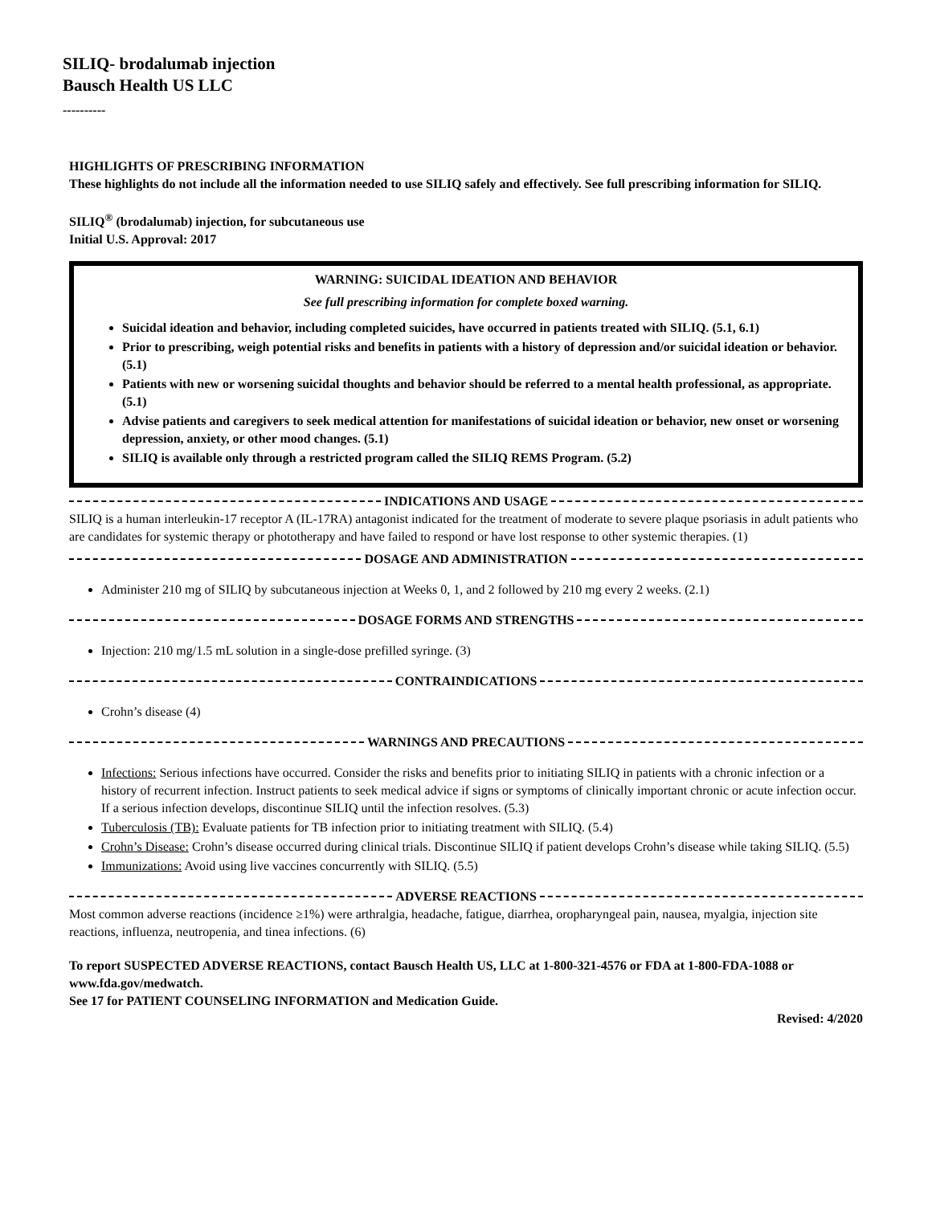SILIQ- brodalumab injection
Bausch Health US LLC
----------
HIGHLIGHTS OF PRESCRIBING INFORMATION
These highlights do not include all the information needed to use SILIQ safely and effectively. See full prescribing information for SILIQ.
SILIQ<sup>®</sup> (brodalumab) injection, for subcutaneous use
Initial U.S. Approval: 2017
WARNING: SUICIDAL IDEATION AND BEHAVIOR
See full prescribing information for complete boxed warning.
Suicidal ideation and behavior, including completed suicides, have occurred in patients treated with SILIQ. (5.1, 6.1)
Prior to prescribing, weigh potential risks and benefits in patients with a history of depression and/or suicidal ideation or behavior. (5.1)
Patients with new or worsening suicidal thoughts and behavior should be referred to a mental health professional, as appropriate. (5.1)
Advise patients and caregivers to seek medical attention for manifestations of suicidal ideation or behavior, new onset or worsening depression, anxiety, or other mood changes. (5.1)
SILIQ is available only through a restricted program called the SILIQ REMS Program. (5.2)
INDICATIONS AND USAGE
SILIQ is a human interleukin-17 receptor A (IL-17RA) antagonist indicated for the treatment of moderate to severe plaque psoriasis in adult patients who are candidates for systemic therapy or phototherapy and have failed to respond or have lost response to other systemic therapies. (1)
DOSAGE AND ADMINISTRATION
Administer 210 mg of SILIQ by subcutaneous injection at Weeks 0, 1, and 2 followed by 210 mg every 2 weeks. (2.1)
DOSAGE FORMS AND STRENGTHS
Injection: 210 mg/1.5 mL solution in a single-dose prefilled syringe. (3)
CONTRAINDICATIONS
Crohn’s disease (4)
WARNINGS AND PRECAUTIONS
Infections: Serious infections have occurred. Consider the risks and benefits prior to initiating SILIQ in patients with a chronic infection or a history of recurrent infection. Instruct patients to seek medical advice if signs or symptoms of clinically important chronic or acute infection occur. If a serious infection develops, discontinue SILIQ until the infection resolves. (5.3)
Tuberculosis (TB): Evaluate patients for TB infection prior to initiating treatment with SILIQ. (5.4)
Crohn’s Disease: Crohn’s disease occurred during clinical trials. Discontinue SILIQ if patient develops Crohn’s disease while taking SILIQ. (5.5)
Immunizations: Avoid using live vaccines concurrently with SILIQ. (5.5)
ADVERSE REACTIONS
Most common adverse reactions (incidence ≥1%) were arthralgia, headache, fatigue, diarrhea, oropharyngeal pain, nausea, myalgia, injection site reactions, influenza, neutropenia, and tinea infections. (6)
To report SUSPECTED ADVERSE REACTIONS, contact Bausch Health US, LLC at 1-800-321-4576 or FDA at 1-800-FDA-1088 or www.fda.gov/medwatch.
See 17 for PATIENT COUNSELING INFORMATION and Medication Guide.
Revised: 4/2020